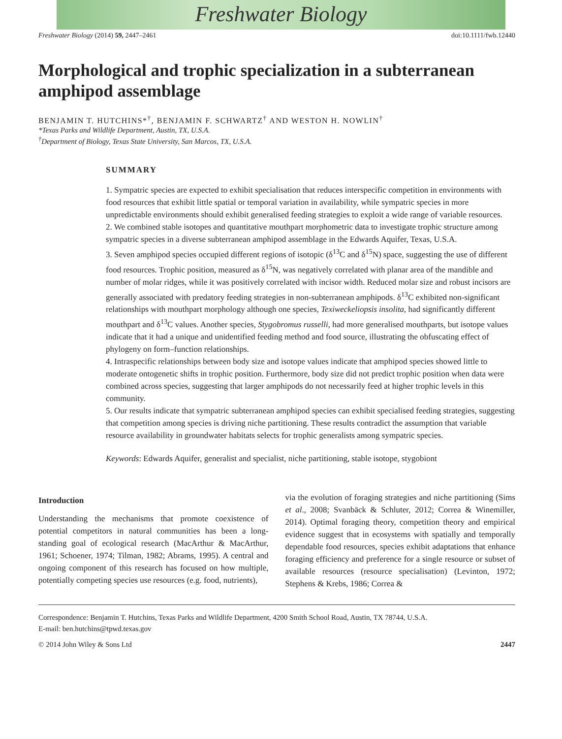Freshwater Biology
Freshwater Biology (2014) 59, 2447–2461 doi:10.1111/fwb.12440
Morphological and trophic specialization in a subterranean amphipod assemblage
BENJAMIN T. HUTCHINS*<sup>†</sup>, BENJAMIN F. SCHWARTZ<sup>†</sup> AND WESTON H. NOWLIN<sup>†</sup>
*Texas Parks and Wildlife Department, Austin, TX, U.S.A.
<sup>†</sup> Department of Biology, Texas State University, San Marcos, TX, U.S.A.
SUMMARY
1. Sympatric species are expected to exhibit specialisation that reduces interspecific competition in environments with food resources that exhibit little spatial or temporal variation in availability, while sympatric species in more unpredictable environments should exhibit generalised feeding strategies to exploit a wide range of variable resources.
2. We combined stable isotopes and quantitative mouthpart morphometric data to investigate trophic structure among sympatric species in a diverse subterranean amphipod assemblage in the Edwards Aquifer, Texas, U.S.A.
3. Seven amphipod species occupied different regions of isotopic (δ<sup>13</sup>C and δ<sup>15</sup>N) space, suggesting the use of different food resources. Trophic position, measured as δ<sup>15</sup>N, was negatively correlated with planar area of the mandible and number of molar ridges, while it was positively correlated with incisor width. Reduced molar size and robust incisors are generally associated with predatory feeding strategies in non-subterranean amphipods. δ<sup>13</sup>C exhibited non-significant relationships with mouthpart morphology although one species, Texiweckeliopsis insolita, had significantly different mouthpart and δ<sup>13</sup>C values. Another species, Stygobromus russelli, had more generalised mouthparts, but isotope values indicate that it had a unique and unidentified feeding method and food source, illustrating the obfuscating effect of phylogeny on form–function relationships.
4. Intraspecific relationships between body size and isotope values indicate that amphipod species showed little to moderate ontogenetic shifts in trophic position. Furthermore, body size did not predict trophic position when data were combined across species, suggesting that larger amphipods do not necessarily feed at higher trophic levels in this community.
5. Our results indicate that sympatric subterranean amphipod species can exhibit specialised feeding strategies, suggesting that competition among species is driving niche partitioning. These results contradict the assumption that variable resource availability in groundwater habitats selects for trophic generalists among sympatric species.
Keywords: Edwards Aquifer, generalist and specialist, niche partitioning, stable isotope, stygobiont
Introduction
Understanding the mechanisms that promote coexistence of potential competitors in natural communities has been a long-standing goal of ecological research (MacArthur & MacArthur, 1961; Schoener, 1974; Tilman, 1982; Abrams, 1995). A central and ongoing component of this research has focused on how multiple, potentially competing species use resources (e.g. food, nutrients),
via the evolution of foraging strategies and niche partitioning (Sims et al., 2008; Svanbäck & Schluter, 2012; Correa & Winemiller, 2014). Optimal foraging theory, competition theory and empirical evidence suggest that in ecosystems with spatially and temporally dependable food resources, species exhibit adaptations that enhance foraging efficiency and preference for a single resource or subset of available resources (resource specialisation) (Levinton, 1972; Stephens & Krebs, 1986; Correa &
Correspondence: Benjamin T. Hutchins, Texas Parks and Wildlife Department, 4200 Smith School Road, Austin, TX 78744, U.S.A.
E-mail: ben.hutchins@tpwd.texas.gov
© 2014 John Wiley & Sons Ltd 2447